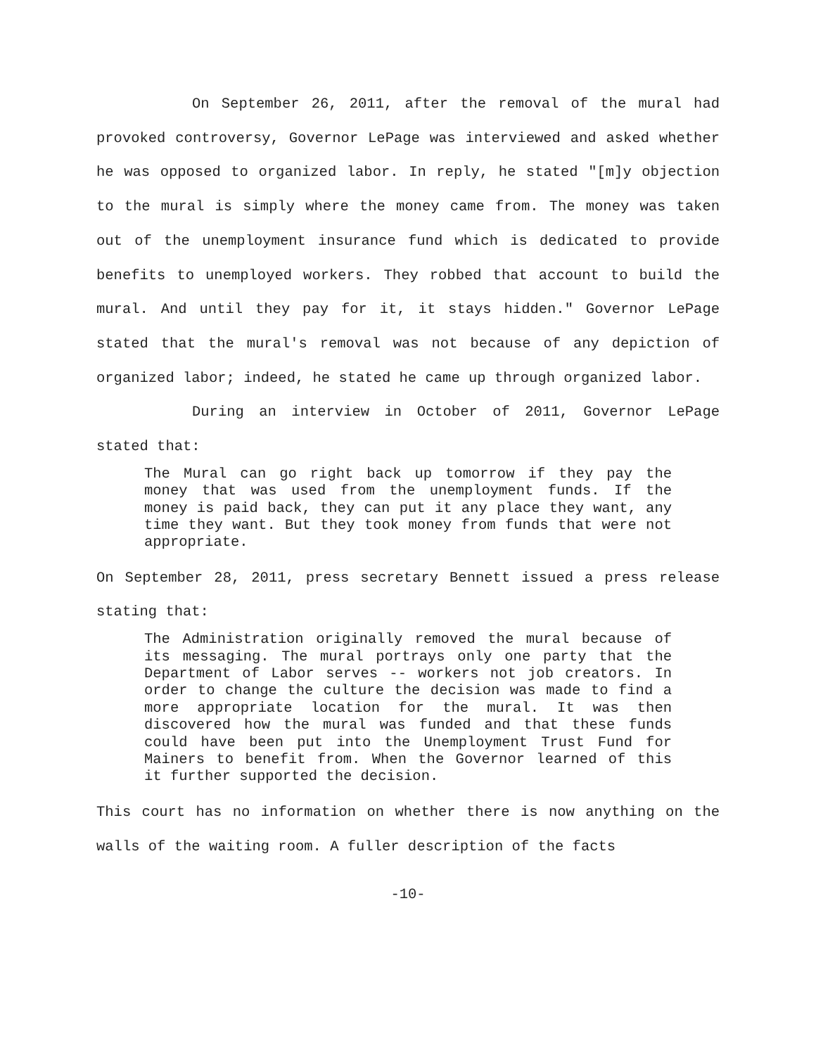On September 26, 2011, after the removal of the mural had provoked controversy, Governor LePage was interviewed and asked whether he was opposed to organized labor. In reply, he stated "[m]y objection to the mural is simply where the money came from. The money was taken out of the unemployment insurance fund which is dedicated to provide benefits to unemployed workers. They robbed that account to build the mural. And until they pay for it, it stays hidden." Governor LePage stated that the mural's removal was not because of any depiction of organized labor; indeed, he stated he came up through organized labor.
During an interview in October of 2011, Governor LePage stated that:
The Mural can go right back up tomorrow if they pay the money that was used from the unemployment funds. If the money is paid back, they can put it any place they want, any time they want. But they took money from funds that were not appropriate.
On September 28, 2011, press secretary Bennett issued a press release stating that:
The Administration originally removed the mural because of its messaging. The mural portrays only one party that the Department of Labor serves -- workers not job creators. In order to change the culture the decision was made to find a more appropriate location for the mural. It was then discovered how the mural was funded and that these funds could have been put into the Unemployment Trust Fund for Mainers to benefit from. When the Governor learned of this it further supported the decision.
This court has no information on whether there is now anything on the walls of the waiting room. A fuller description of the facts
-10-